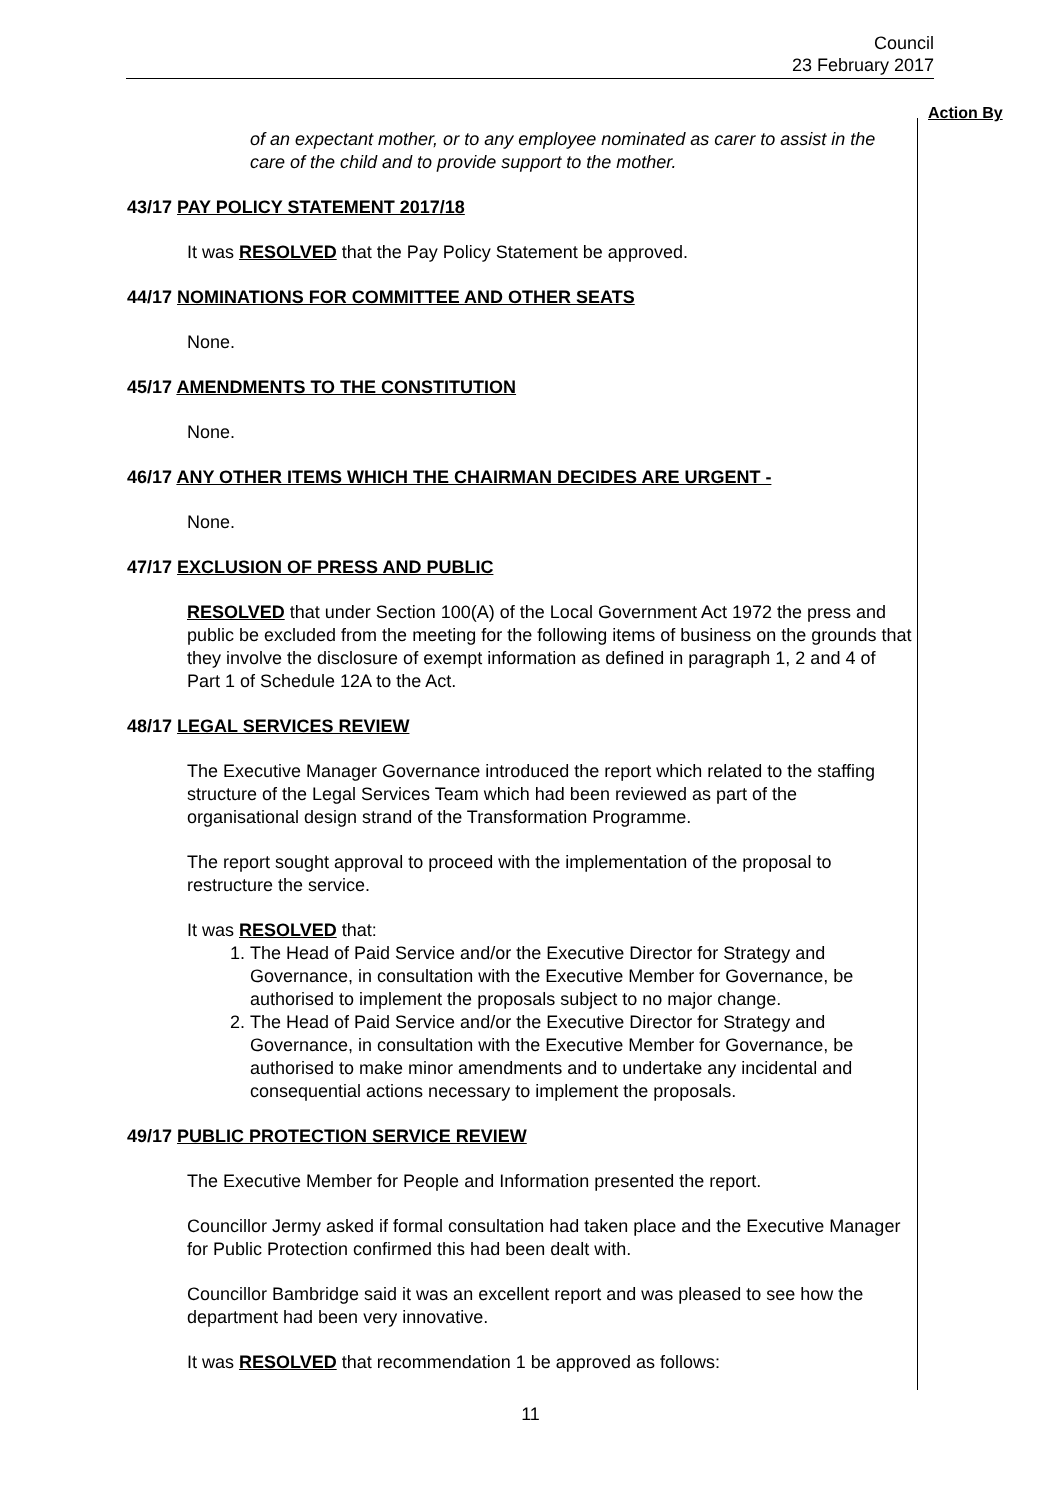Council
23 February 2017
Action By
of an expectant mother, or to any employee nominated as carer to assist in the care of the child and to provide support to the mother.
43/17 PAY POLICY STATEMENT 2017/18
It was RESOLVED that the Pay Policy Statement be approved.
44/17 NOMINATIONS FOR COMMITTEE AND OTHER SEATS
None.
45/17 AMENDMENTS TO THE CONSTITUTION
None.
46/17 ANY OTHER ITEMS WHICH THE CHAIRMAN DECIDES ARE URGENT -
None.
47/17 EXCLUSION OF PRESS AND PUBLIC
RESOLVED that under Section 100(A) of the Local Government Act 1972 the press and public be excluded from the meeting for the following items of business on the grounds that they involve the disclosure of exempt information as defined in paragraph 1, 2 and 4 of Part 1 of Schedule 12A to the Act.
48/17 LEGAL SERVICES REVIEW
The Executive Manager Governance introduced the report which related to the staffing structure of the Legal Services Team which had been reviewed as part of the organisational design strand of the Transformation Programme.
The report sought approval to proceed with the implementation of the proposal to restructure the service.
It was RESOLVED that:
1. The Head of Paid Service and/or the Executive Director for Strategy and Governance, in consultation with the Executive Member for Governance, be authorised to implement the proposals subject to no major change.
2. The Head of Paid Service and/or the Executive Director for Strategy and Governance, in consultation with the Executive Member for Governance, be authorised to make minor amendments and to undertake any incidental and consequential actions necessary to implement the proposals.
49/17 PUBLIC PROTECTION SERVICE REVIEW
The Executive Member for People and Information presented the report.
Councillor Jermy asked if formal consultation had taken place and the Executive Manager for Public Protection confirmed this had been dealt with.
Councillor Bambridge said it was an excellent report and was pleased to see how the department had been very innovative.
It was RESOLVED that recommendation 1 be approved as follows:
11